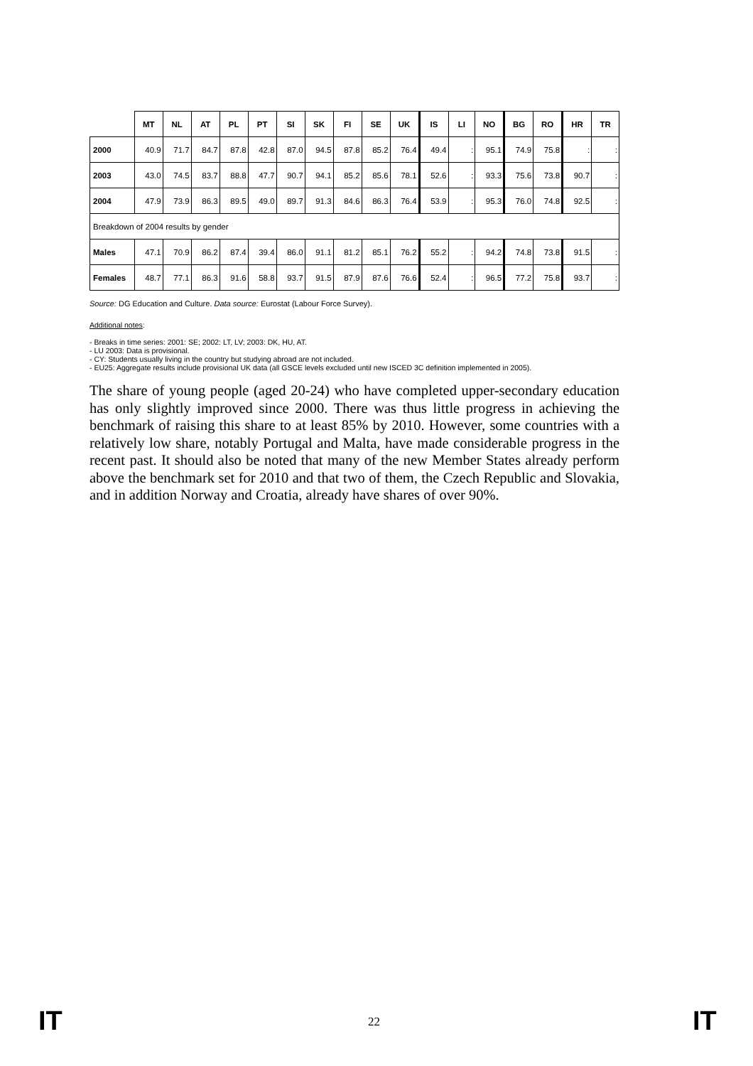| | MT | NL | AT | PL | PT | SI | SK | FI | SE | UK | IS | LI | NO | BG | RO | HR | TR |
| --- | --- | --- | --- | --- | --- | --- | --- | --- | --- | --- | --- | --- | --- | --- | --- | --- | --- |
| 2000 | 40.9 | 71.7 | 84.7 | 87.8 | 42.8 | 87.0 | 94.5 | 87.8 | 85.2 | 76.4 | 49.4 | : | 95.1 | 74.9 | 75.8 | : | : |
| 2003 | 43.0 | 74.5 | 83.7 | 88.8 | 47.7 | 90.7 | 94.1 | 85.2 | 85.6 | 78.1 | 52.6 | : | 93.3 | 75.6 | 73.8 | 90.7 | : |
| 2004 | 47.9 | 73.9 | 86.3 | 89.5 | 49.0 | 89.7 | 91.3 | 84.6 | 86.3 | 76.4 | 53.9 | : | 95.3 | 76.0 | 74.8 | 92.5 | : |
| Breakdown of 2004 results by gender | | | | | | | | | | | | | | | | | |
| Males | 47.1 | 70.9 | 86.2 | 87.4 | 39.4 | 86.0 | 91.1 | 81.2 | 85.1 | 76.2 | 55.2 | : | 94.2 | 74.8 | 73.8 | 91.5 | : |
| Females | 48.7 | 77.1 | 86.3 | 91.6 | 58.8 | 93.7 | 91.5 | 87.9 | 87.6 | 76.6 | 52.4 | : | 96.5 | 77.2 | 75.8 | 93.7 | : |
Source: DG Education and Culture. Data source: Eurostat (Labour Force Survey).
Additional notes:
- Breaks in time series: 2001: SE; 2002: LT, LV; 2003: DK, HU, AT.
- LU 2003: Data is provisional.
- CY: Students usually living in the country but studying abroad are not included.
- EU25: Aggregate results include provisional UK data (all GSCE levels excluded until new ISCED 3C definition implemented in 2005).
The share of young people (aged 20-24) who have completed upper-secondary education has only slightly improved since 2000. There was thus little progress in achieving the benchmark of raising this share to at least 85% by 2010. However, some countries with a relatively low share, notably Portugal and Malta, have made considerable progress in the recent past. It should also be noted that many of the new Member States already perform above the benchmark set for 2010 and that two of them, the Czech Republic and Slovakia, and in addition Norway and Croatia, already have shares of over 90%.
IT 22 IT